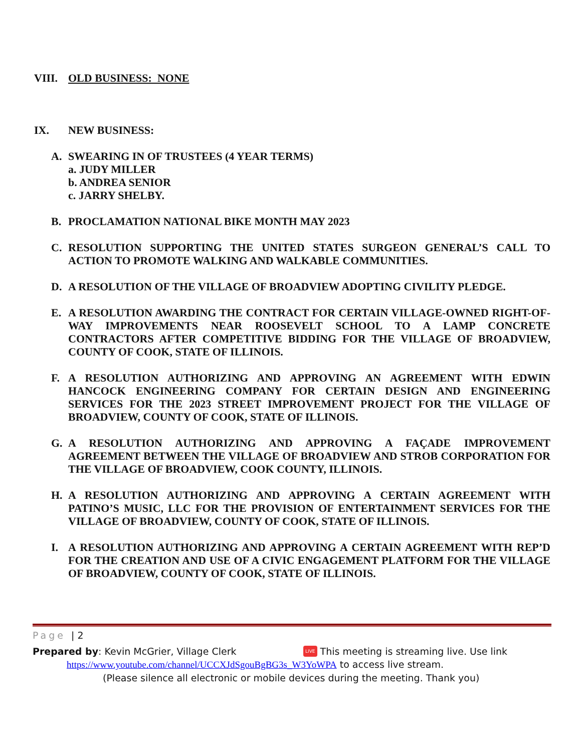VIII. OLD BUSINESS: NONE
IX. NEW BUSINESS:
A. SWEARING IN OF TRUSTEES (4 YEAR TERMS)
a. JUDY MILLER
b. ANDREA SENIOR
c. JARRY SHELBY.
B. PROCLAMATION NATIONAL BIKE MONTH MAY 2023
C. RESOLUTION SUPPORTING THE UNITED STATES SURGEON GENERAL’S CALL TO ACTION TO PROMOTE WALKING AND WALKABLE COMMUNITIES.
D. A RESOLUTION OF THE VILLAGE OF BROADVIEW ADOPTING CIVILITY PLEDGE.
E. A RESOLUTION AWARDING THE CONTRACT FOR CERTAIN VILLAGE-OWNED RIGHT-OF-WAY IMPROVEMENTS NEAR ROOSEVELT SCHOOL TO A LAMP CONCRETE CONTRACTORS AFTER COMPETITIVE BIDDING FOR THE VILLAGE OF BROADVIEW, COUNTY OF COOK, STATE OF ILLINOIS.
F. A RESOLUTION AUTHORIZING AND APPROVING AN AGREEMENT WITH EDWIN HANCOCK ENGINEERING COMPANY FOR CERTAIN DESIGN AND ENGINEERING SERVICES FOR THE 2023 STREET IMPROVEMENT PROJECT FOR THE VILLAGE OF BROADVIEW, COUNTY OF COOK, STATE OF ILLINOIS.
G. A RESOLUTION AUTHORIZING AND APPROVING A FAÇADE IMPROVEMENT AGREEMENT BETWEEN THE VILLAGE OF BROADVIEW AND STROB CORPORATION FOR THE VILLAGE OF BROADVIEW, COOK COUNTY, ILLINOIS.
H. A RESOLUTION AUTHORIZING AND APPROVING A CERTAIN AGREEMENT WITH PATINO’S MUSIC, LLC FOR THE PROVISION OF ENTERTAINMENT SERVICES FOR THE VILLAGE OF BROADVIEW, COUNTY OF COOK, STATE OF ILLINOIS.
I. A RESOLUTION AUTHORIZING AND APPROVING A CERTAIN AGREEMENT WITH REP’D FOR THE CREATION AND USE OF A CIVIC ENGAGEMENT PLATFORM FOR THE VILLAGE OF BROADVIEW, COUNTY OF COOK, STATE OF ILLINOIS.
Page | 2
Prepared by: Kevin McGrier, Village Clerk
LIVE This meeting is streaming live. Use link
https://www.youtube.com/channel/UCCXJdSgouBgBG3s_W3YoWPA to access live stream.
(Please silence all electronic or mobile devices during the meeting. Thank you)